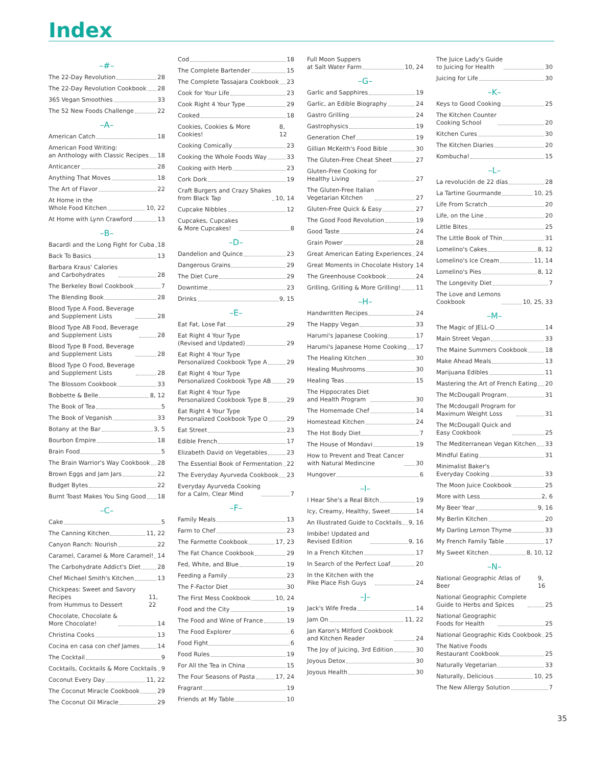Index
–#–
The 22-Day Revolution 28
The 22-Day Revolution Cookbook 28
365 Vegan Smoothies 33
The 52 New Foods Challenge 22
–A–
American Catch 18
American Food Writing:
an Anthology with Classic Recipes 18
Anticancer 28
Anything That Moves 18
The Art of Flavor 22
At Home in the
Whole Food Kitchen 10, 22
At Home with Lynn Crawford 13
–B–
Bacardi and the Long Fight for Cuba 18
Back To Basics 13
Barbara Kraus' Calories
and Carbohydrates 28
The Berkeley Bowl Cookbook 7
The Blending Book 28
Blood Type A Food, Beverage
and Supplement Lists 28
Blood Type AB Food, Beverage
and Supplement Lists 28
Blood Type B Food, Beverage
and Supplement Lists 28
Blood Type O Food, Beverage
and Supplement Lists 28
The Blossom Cookbook 33
Bobbette & Belle 8, 12
The Book of Tea 5
The Book of Veganish 33
Botany at the Bar 3, 5
Bourbon Empire 18
Brain Food 5
The Brain Warrior's Way Cookbook 28
Brown Eggs and Jam Jars 22
Budget Bytes 22
Burnt Toast Makes You Sing Good 18
–C–
Cake 5
The Canning Kitchen 11, 22
Canyon Ranch: Nourish 22
Caramel, Caramel & More Caramel! 14
The Carbohydrate Addict's Diet 28
Chef Michael Smith's Kitchen 13
Chickpeas: Sweet and Savory Recipes
from Hummus to Dessert 11, 22
Chocolate, Chocolate &
More Chocolate! 14
Christina Cooks 13
Cocina en casa con chef James 14
The Cocktail 9
Cocktails, Cocktails & More Cocktails 9
Coconut Every Day 11, 22
The Coconut Miracle Cookbook 29
The Coconut Oil Miracle 29
Cod 18
The Complete Bartender 15
The Complete Tassajara Cookbook 23
Cook for Your Life 23
Cook Right 4 Your Type 29
Cooked 18
Cookies, Cookies & More Cookies! 8, 12
Cooking Comically 23
Cooking the Whole Foods Way 33
Cooking with Herb 23
Cork Dork 19
Craft Burgers and Crazy Shakes
from Black Tap 10, 14
Cupcake Nibbles 12
Cupcakes, Cupcakes
& More Cupcakes! 8
–D–
Dandelion and Quince 23
Dangerous Grains 29
The Diet Cure 29
Downtime 23
Drinks 9, 15
–E–
Eat Fat, Lose Fat 29
Eat Right 4 Your Type
(Revised and Updated) 29
Eat Right 4 Your Type
Personalized Cookbook Type A 29
Eat Right 4 Your Type
Personalized Cookbook Type AB 29
Eat Right 4 Your Type
Personalized Cookbook Type B 29
Eat Right 4 Your Type
Personalized Cookbook Type O 29
Eat Street 23
Edible French 17
Elizabeth David on Vegetables 23
The Essential Book of Fermentation 22
The Everyday Ayurveda Cookbook 23
Everyday Ayurveda Cooking
for a Calm, Clear Mind 7
–F–
Family Meals 13
Farm to Chef 23
The Farmette Cookbook 17, 23
The Fat Chance Cookbook 29
Fed, White, and Blue 19
Feeding a Family 23
The F-Factor Diet 30
The First Mess Cookbook 10, 24
Food and the City 19
The Food and Wine of France 19
The Food Explorer 6
Food Fight 6
Food Rules 19
For All the Tea in China 15
The Four Seasons of Pasta 17, 24
Fragrant 19
Friends at My Table 10
Full Moon Suppers
at Salt Water Farm 10, 24
–G–
Garlic and Sapphires 19
Garlic, an Edible Biography 24
Gastro Grilling 24
Gastrophysics 19
Generation Chef 19
Gillian McKeith's Food Bible 30
The Gluten-Free Cheat Sheet 27
Gluten-Free Cooking for
Healthy Living 27
The Gluten-Free Italian
Vegetarian Kitchen 27
Gluten-Free Quick & Easy 27
The Good Food Revolution 19
Good Taste 24
Grain Power 28
Great American Eating Experiences 24
Great Moments in Chocolate History 14
The Greenhouse Cookbook 24
Grilling, Grilling & More Grilling! 11
–H–
Handwritten Recipes 24
The Happy Vegan 33
Harumi's Japanese Cooking 17
Harumi's Japanese Home Cooking 17
The Healing Kitchen 30
Healing Mushrooms 30
Healing Teas 15
The Hippocrates Diet
and Health Program 30
The Homemade Chef 14
Homestead Kitchen 24
The Hot Body Diet 7
The House of Mondavi 19
How to Prevent and Treat Cancer
with Natural Medincine 30
Hungover 6
–I–
I Hear She's a Real Bitch 19
Icy, Creamy, Healthy, Sweet 14
An Illustrated Guide to Cocktails 9, 16
Imbibe! Updated and
Revised Edition 9, 16
In a French Kitchen 17
In Search of the Perfect Loaf 20
In the Kitchen with the
Pike Place Fish Guys 24
–J–
Jack's Wife Freda 14
Jam On 11, 22
Jan Karon's Mitford Cookbook
and Kitchen Reader 24
The Joy of Juicing, 3rd Edition 30
Joyous Detox 30
Joyous Health 30
The Juice Lady's Guide
to Juicing for Health 30
Juicing for Life 30
–K–
Keys to Good Cooking 25
The Kitchen Counter
Cooking School 20
Kitchen Cures 30
The Kitchen Diaries 20
Kombucha! 15
–L–
La revolución de 22 días 28
La Tartine Gourmande 10, 25
Life From Scratch 20
Life, on the Line 20
Little Bites 25
The Little Book of Thin 31
Lomelino's Cakes 8, 12
Lomelino's Ice Cream 11, 14
Lomelino's Pies 8, 12
The Longevity Diet 7
The Love and Lemons
Cookbook 10, 25, 33
–M–
The Magic of JELL-O 14
Main Street Vegan 33
The Maine Summers Cookbook 18
Make Ahead Meals 13
Marijuana Edibles 11
Mastering the Art of French Eating 20
The McDougall Program 31
The Mcdougall Program for
Maximum Weight Loss 31
The McDougall Quick and
Easy Cookbook 25
The Mediterranean Vegan Kitchen 33
Mindful Eating 31
Minimalist Baker's
Everyday Cooking 33
The Moon Juice Cookbook 25
More with Less 2, 6
My Beer Year 9, 16
My Berlin Kitchen 20
My Darling Lemon Thyme 33
My French Family Table 17
My Sweet Kitchen 8, 10, 12
–N–
National Geographic Atlas of Beer 9, 16
National Geographic Complete
Guide to Herbs and Spices 25
National Geographic
Foods for Health 25
National Geographic Kids Cookbook 25
The Native Foods
Restaurant Cookbook 25
Naturally Vegetarian 33
Naturally, Delicious 10, 25
The New Allergy Solution 7
35